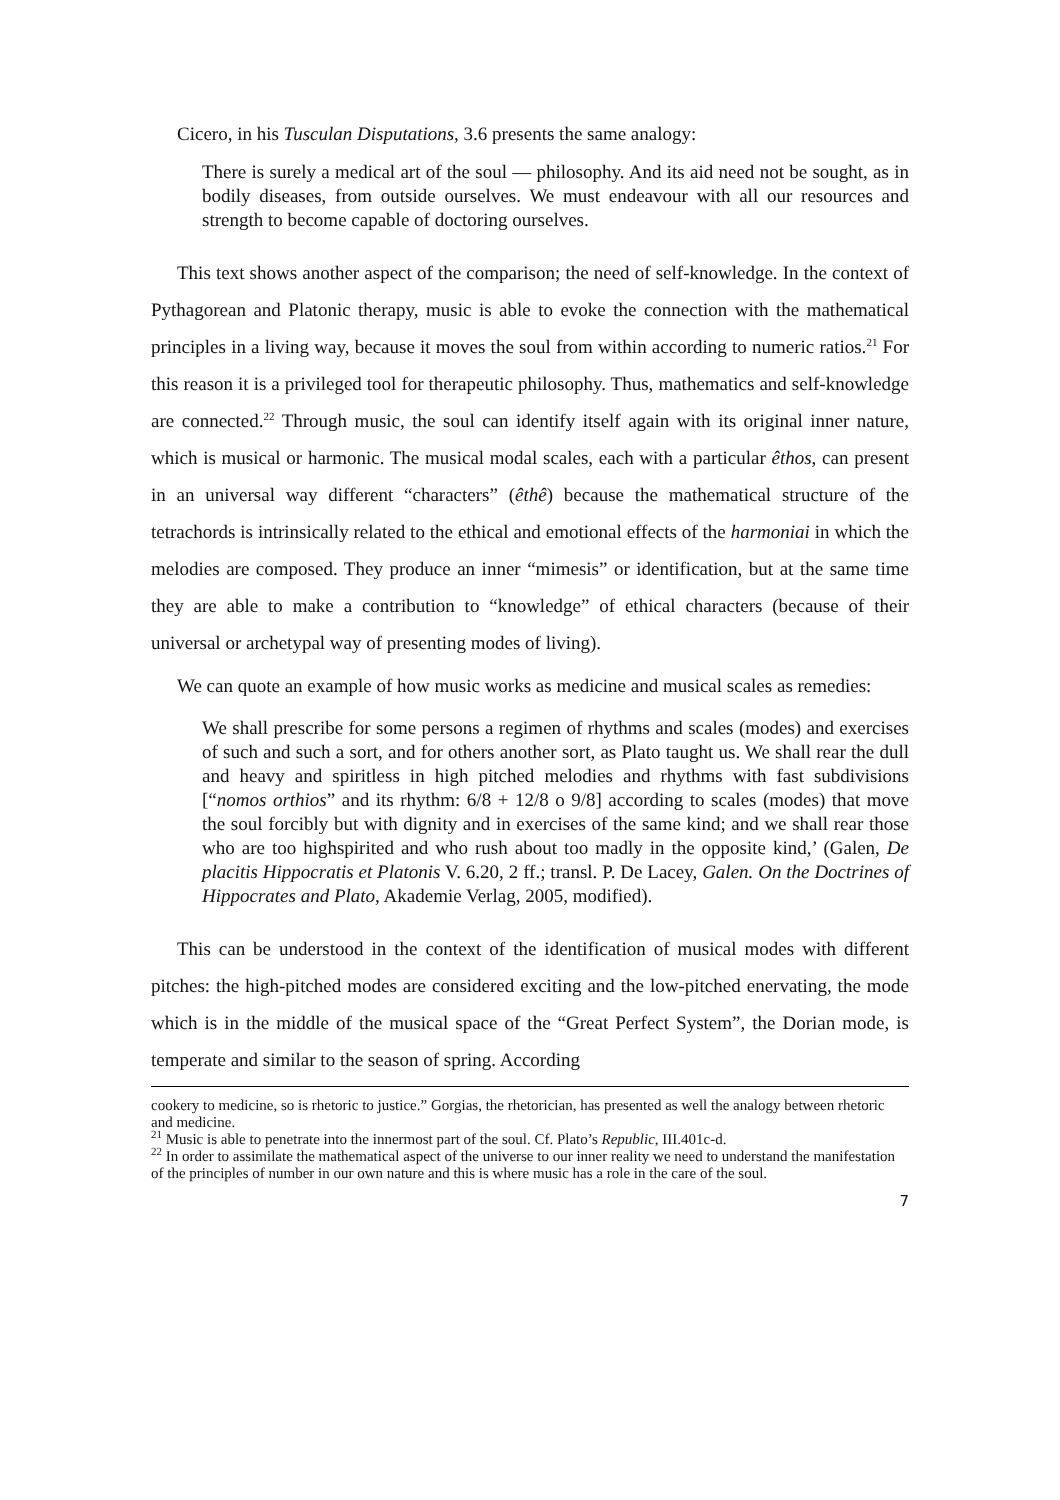Cicero, in his Tusculan Disputations, 3.6 presents the same analogy:
There is surely a medical art of the soul — philosophy. And its aid need not be sought, as in bodily diseases, from outside ourselves. We must endeavour with all our resources and strength to become capable of doctoring ourselves.
This text shows another aspect of the comparison; the need of self-knowledge. In the context of Pythagorean and Platonic therapy, music is able to evoke the connection with the mathematical principles in a living way, because it moves the soul from within according to numeric ratios.<sup>21</sup> For this reason it is a privileged tool for therapeutic philosophy. Thus, mathematics and self-knowledge are connected.<sup>22</sup> Through music, the soul can identify itself again with its original inner nature, which is musical or harmonic. The musical modal scales, each with a particular êthos, can present in an universal way different “characters” (êthê) because the mathematical structure of the tetrachords is intrinsically related to the ethical and emotional effects of the harmoniai in which the melodies are composed. They produce an inner “mimesis” or identification, but at the same time they are able to make a contribution to “knowledge” of ethical characters (because of their universal or archetypal way of presenting modes of living).
We can quote an example of how music works as medicine and musical scales as remedies:
We shall prescribe for some persons a regimen of rhythms and scales (modes) and exercises of such and such a sort, and for others another sort, as Plato taught us. We shall rear the dull and heavy and spiritless in high pitched melodies and rhythms with fast subdivisions [“nomos orthios” and its rhythm: 6/8 + 12/8 o 9/8] according to scales (modes) that move the soul forcibly but with dignity and in exercises of the same kind; and we shall rear those who are too highspirited and who rush about too madly in the opposite kind,’ (Galen, De placitis Hippocratis et Platonis V. 6.20, 2 ff.; transl. P. De Lacey, Galen. On the Doctrines of Hippocrates and Plato, Akademie Verlag, 2005, modified).
This can be understood in the context of the identification of musical modes with different pitches: the high-pitched modes are considered exciting and the low-pitched enervating, the mode which is in the middle of the musical space of the “Great Perfect System”, the Dorian mode, is temperate and similar to the season of spring. According
cookery to medicine, so is rhetoric to justice.” Gorgias, the rhetorician, has presented as well the analogy between rhetoric and medicine.
<sup>21</sup> Music is able to penetrate into the innermost part of the soul. Cf. Plato’s Republic, III.401c-d.
<sup>22</sup> In order to assimilate the mathematical aspect of the universe to our inner reality we need to understand the manifestation of the principles of number in our own nature and this is where music has a role in the care of the soul.
7